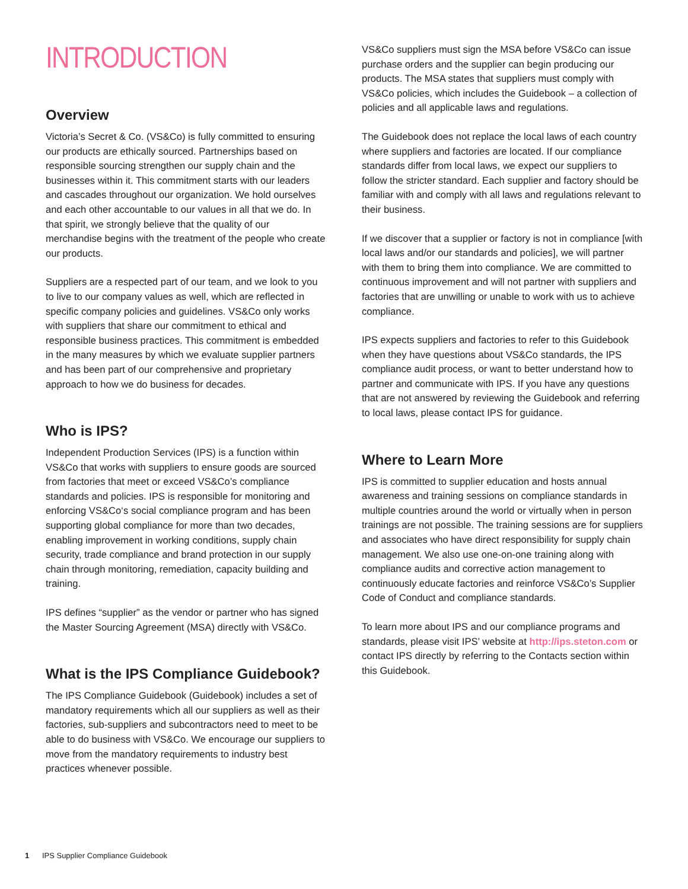INTRODUCTION
Overview
Victoria’s Secret & Co. (VS&Co) is fully committed to ensuring our products are ethically sourced. Partnerships based on responsible sourcing strengthen our supply chain and the businesses within it. This commitment starts with our leaders and cascades throughout our organization. We hold ourselves and each other accountable to our values in all that we do. In that spirit, we strongly believe that the quality of our merchandise begins with the treatment of the people who create our products.
Suppliers are a respected part of our team, and we look to you to live to our company values as well, which are reflected in specific company policies and guidelines. VS&Co only works with suppliers that share our commitment to ethical and responsible business practices. This commitment is embedded in the many measures by which we evaluate supplier partners and has been part of our comprehensive and proprietary approach to how we do business for decades.
Who is IPS?
Independent Production Services (IPS) is a function within VS&Co that works with suppliers to ensure goods are sourced from factories that meet or exceed VS&Co’s compliance standards and policies. IPS is responsible for monitoring and enforcing VS&Co‘s social compliance program and has been supporting global compliance for more than two decades, enabling improvement in working conditions, supply chain security, trade compliance and brand protection in our supply chain through monitoring, remediation, capacity building and training.
IPS defines “supplier” as the vendor or partner who has signed the Master Sourcing Agreement (MSA) directly with VS&Co.
What is the IPS Compliance Guidebook?
The IPS Compliance Guidebook (Guidebook) includes a set of mandatory requirements which all our suppliers as well as their factories, sub-suppliers and subcontractors need to meet to be able to do business with VS&Co. We encourage our suppliers to move from the mandatory requirements to industry best practices whenever possible.
VS&Co suppliers must sign the MSA before VS&Co can issue purchase orders and the supplier can begin producing our products. The MSA states that suppliers must comply with VS&Co policies, which includes the Guidebook – a collection of policies and all applicable laws and regulations.
The Guidebook does not replace the local laws of each country where suppliers and factories are located. If our compliance standards differ from local laws, we expect our suppliers to follow the stricter standard. Each supplier and factory should be familiar with and comply with all laws and regulations relevant to their business.
If we discover that a supplier or factory is not in compliance [with local laws and/or our standards and policies], we will partner with them to bring them into compliance. We are committed to continuous improvement and will not partner with suppliers and factories that are unwilling or unable to work with us to achieve compliance.
IPS expects suppliers and factories to refer to this Guidebook when they have questions about VS&Co standards, the IPS compliance audit process, or want to better understand how to partner and communicate with IPS. If you have any questions that are not answered by reviewing the Guidebook and referring to local laws, please contact IPS for guidance.
Where to Learn More
IPS is committed to supplier education and hosts annual awareness and training sessions on compliance standards in multiple countries around the world or virtually when in person trainings are not possible. The training sessions are for suppliers and associates who have direct responsibility for supply chain management. We also use one-on-one training along with compliance audits and corrective action management to continuously educate factories and reinforce VS&Co’s Supplier Code of Conduct and compliance standards.
To learn more about IPS and our compliance programs and standards, please visit IPS’ website at http://ips.steton.com or contact IPS directly by referring to the Contacts section within this Guidebook.
1 IPS Supplier Compliance Guidebook